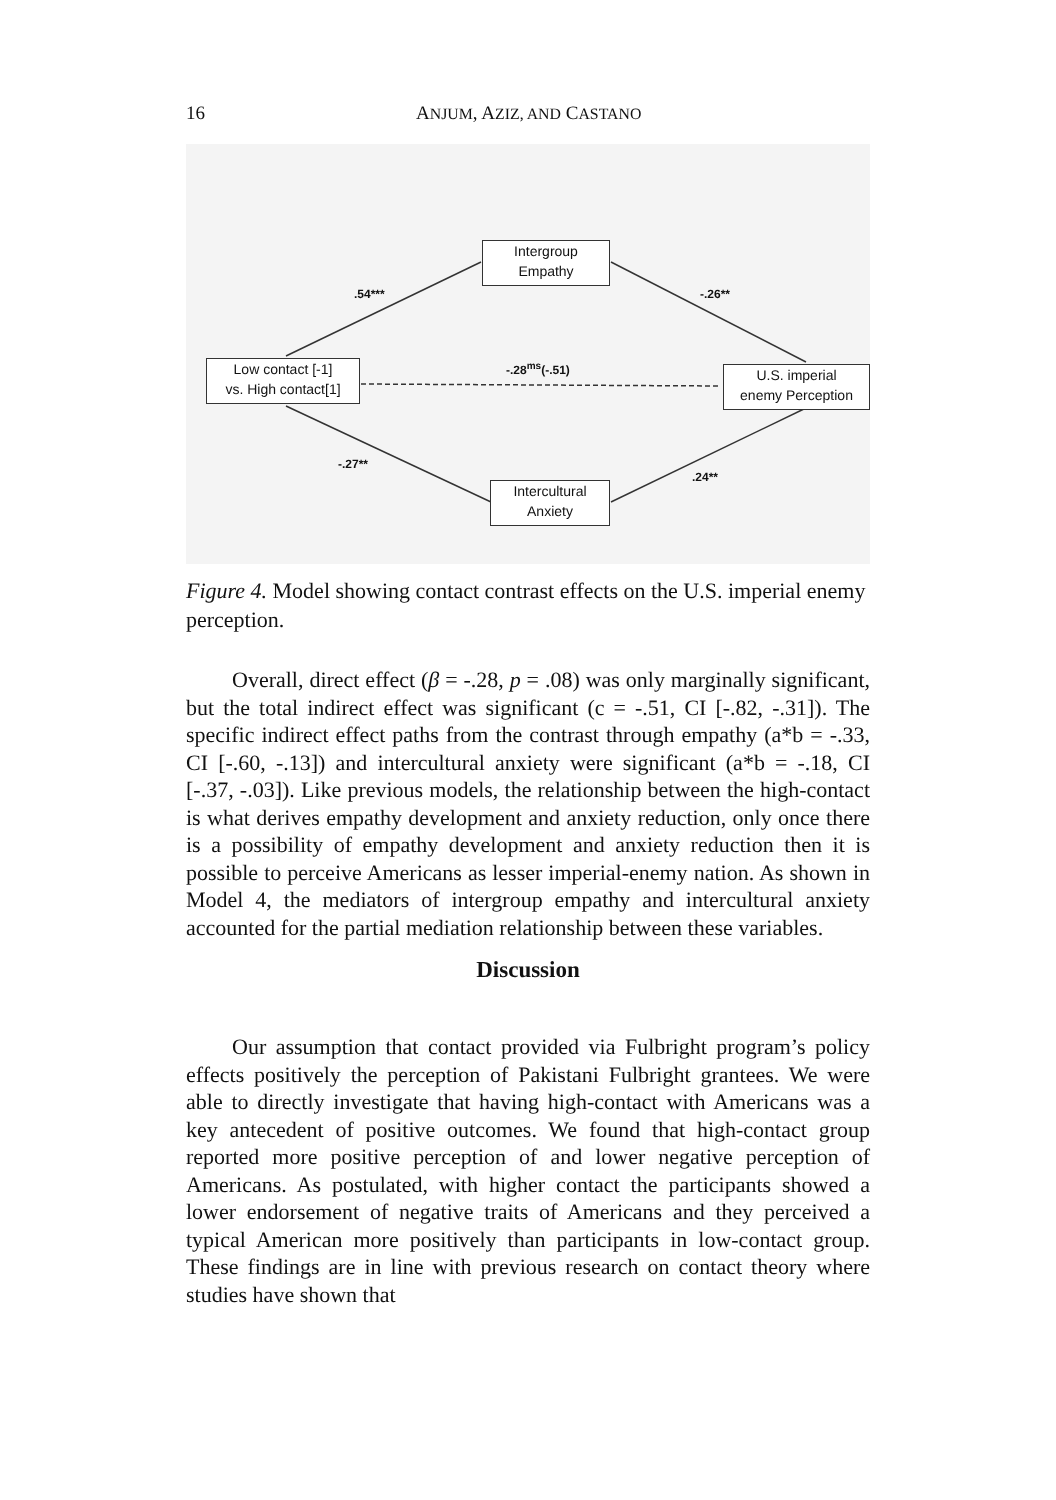16 ANJUM, AZIZ, AND CASTANO
Intergroup
Empathy
Low contact [-1]
vs. High contact[1]
U.S. imperial
enemy Perception
Intercultural
Anxiety
.54*** -.26**
-.28<sup>ms</sup>(-.51)
-.27**
.24**
Figure 4. Model showing contact contrast effects on the U.S. imperial enemy perception.
Overall, direct effect (β = -.28, p = .08) was only marginally significant, but the total indirect effect was significant (c = -.51, CI [-.82, -.31]). The specific indirect effect paths from the contrast through empathy (a*b = -.33, CI [-.60, -.13]) and intercultural anxiety were significant (a*b = -.18, CI [-.37, -.03]). Like previous models, the relationship between the high-contact is what derives empathy development and anxiety reduction, only once there is a possibility of empathy development and anxiety reduction then it is possible to perceive Americans as lesser imperial-enemy nation. As shown in Model 4, the mediators of intergroup empathy and intercultural anxiety accounted for the partial mediation relationship between these variables.
Discussion
Our assumption that contact provided via Fulbright program’s policy effects positively the perception of Pakistani Fulbright grantees. We were able to directly investigate that having high-contact with Americans was a key antecedent of positive outcomes. We found that high-contact group reported more positive perception of and lower negative perception of Americans. As postulated, with higher contact the participants showed a lower endorsement of negative traits of Americans and they perceived a typical American more positively than participants in low-contact group. These findings are in line with previous research on contact theory where studies have shown that